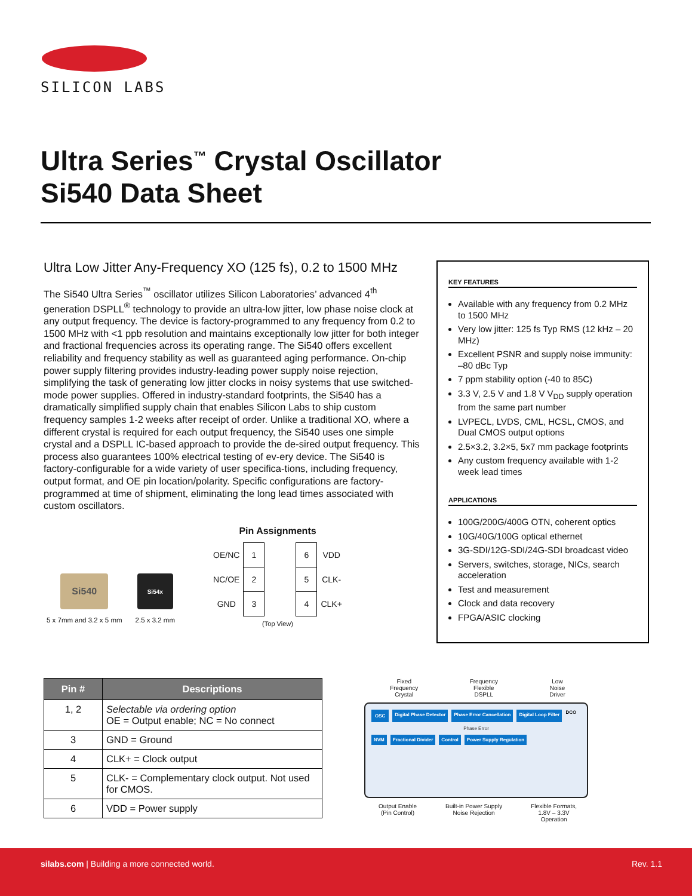SILICON LABS
Ultra Series<sup>™</sup> Crystal Oscillator
Si540 Data Sheet
Ultra Low Jitter Any-Frequency XO (125 fs), 0.2 to 1500 MHz
The Si540 Ultra Series<sup>™</sup> oscillator utilizes Silicon Laboratories’ advanced 4<sup>th</sup> generation DSPLL<sup>®</sup> technology to provide an ultra-low jitter, low phase noise clock at any output frequency. The device is factory-programmed to any frequency from 0.2 to 1500 MHz with <1 ppb resolution and maintains exceptionally low jitter for both integer and fractional frequencies across its operating range. The Si540 offers excellent reliability and frequency stability as well as guaranteed aging performance. On-chip power supply filtering provides industry-leading power supply noise rejection, simplifying the task of generating low jitter clocks in noisy systems that use switched-mode power supplies. Offered in industry-standard footprints, the Si540 has a dramatically simplified supply chain that enables Silicon Labs to ship custom frequency samples 1-2 weeks after receipt of order. Unlike a traditional XO, where a different crystal is required for each output frequency, the Si540 uses one simple crystal and a DSPLL IC-based approach to provide the de-sired output frequency. This process also guarantees 100% electrical testing of ev-ery device. The Si540 is factory-configurable for a wide variety of user specifica-tions, including frequency, output format, and OE pin location/polarity. Specific configurations are factory-programmed at time of shipment, eliminating the long lead times associated with custom oscillators.
KEY FEATURES
Available with any frequency from 0.2 MHz to 1500 MHz
Very low jitter: 125 fs Typ RMS (12 kHz – 20 MHz)
Excellent PSNR and supply noise immunity: –80 dBc Typ
7 ppm stability option (-40 to 85C)
3.3 V, 2.5 V and 1.8 V V<sub>DD</sub> supply operation from the same part number
LVPECL, LVDS, CML, HCSL, CMOS, and Dual CMOS output options
2.5×3.2, 3.2×5, 5x7 mm package footprints
Any custom frequency available with 1-2 week lead times
APPLICATIONS
100G/200G/400G OTN, coherent optics
10G/40G/100G optical ethernet
3G-SDI/12G-SDI/24G-SDI broadcast video
Servers, switches, storage, NICs, search acceleration
Test and measurement
Clock and data recovery
FPGA/ASIC clocking
Si540
5 x 7mm and 3.2 x 5 mm
Si54x
2.5 x 3.2 mm
Pin Assignments
| OE/NC | 1 | | 6 | VDD |
| NC/OE | 2 | | 5 | CLK- |
| GND | 3 | | 4 | CLK+ |
(Top View)
| Pin # | Descriptions |
| --- | --- |
| 1, 2 | Selectable via ordering option OE = Output enable; NC = No connect |
| 3 | GND = Ground |
| 4 | CLK+ = Clock output |
| 5 | CLK- = Complementary clock output. Not used for CMOS. |
| 6 | VDD = Power supply |
Fixed
Frequency
Crystal Frequency
Flexible
DSPLL Low
Noise
Driver
OSC Digital Phase Detector Phase Error Cancellation Digital Loop Filter DCO Phase Error NVM Fractional Divider Control Power Supply Regulation
Output Enable
(Pin Control) Built-in Power Supply
Noise Rejection Flexible Formats,
1.8V – 3.3V
Operation
silabs.com | Building a more connected world. Rev. 1.1